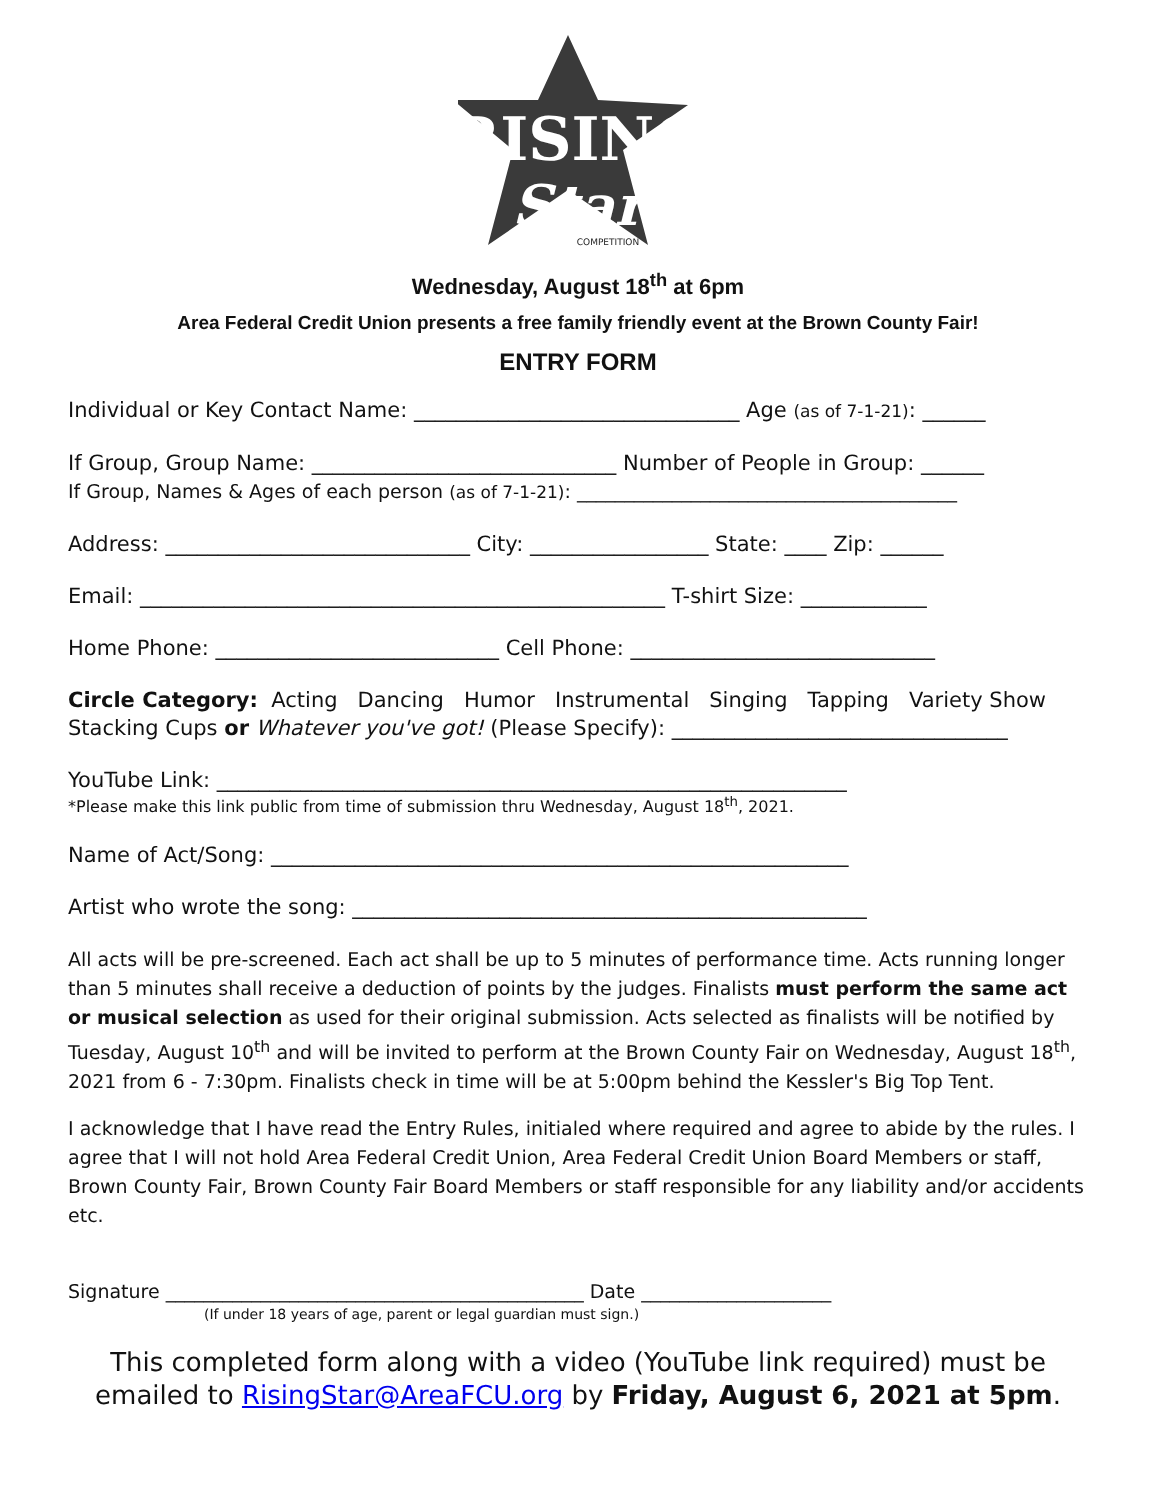RISING
Star
COMPETITION
Wednesday, August 18<sup>th</sup> at 6pm
Area Federal Credit Union presents a free family friendly event at the Brown County Fair!
ENTRY FORM
Individual or Key Contact Name: _______________________________ Age (as of 7-1-21): ______
If Group, Group Name: _____________________________ Number of People in Group: ______
If Group, Names & Ages of each person (as of 7-1-21): ________________________________________
Address: _____________________________ City: _________________ State: ____ Zip: ______
Email: __________________________________________________ T-shirt Size: ____________
Home Phone: ___________________________ Cell Phone: _____________________________
Circle Category: Acting Dancing Humor Instrumental Singing Tapping Variety Show
Stacking Cups or Whatever you've got! (Please Specify): ________________________________
YouTube Link: ____________________________________________________________
*Please make this link public from time of submission thru Wednesday, August 18<sup>th</sup>, 2021.
Name of Act/Song: _______________________________________________________
Artist who wrote the song: _________________________________________________
All acts will be pre-screened. Each act shall be up to 5 minutes of performance time. Acts running longer than 5 minutes shall receive a deduction of points by the judges. Finalists must perform the same act or musical selection as used for their original submission. Acts selected as finalists will be notified by Tuesday, August 10<sup>th</sup> and will be invited to perform at the Brown County Fair on Wednesday, August 18<sup>th</sup>, 2021 from 6 - 7:30pm. Finalists check in time will be at 5:00pm behind the Kessler's Big Top Tent.
I acknowledge that I have read the Entry Rules, initialed where required and agree to abide by the rules. I agree that I will not hold Area Federal Credit Union, Area Federal Credit Union Board Members or staff, Brown County Fair, Brown County Fair Board Members or staff responsible for any liability and/or accidents etc.
Signature ____________________________________________ Date ____________________
(If under 18 years of age, parent or legal guardian must sign.)
This completed form along with a video (YouTube link required) must be emailed to RisingStar@AreaFCU.org by Friday, August 6, 2021 at 5pm.